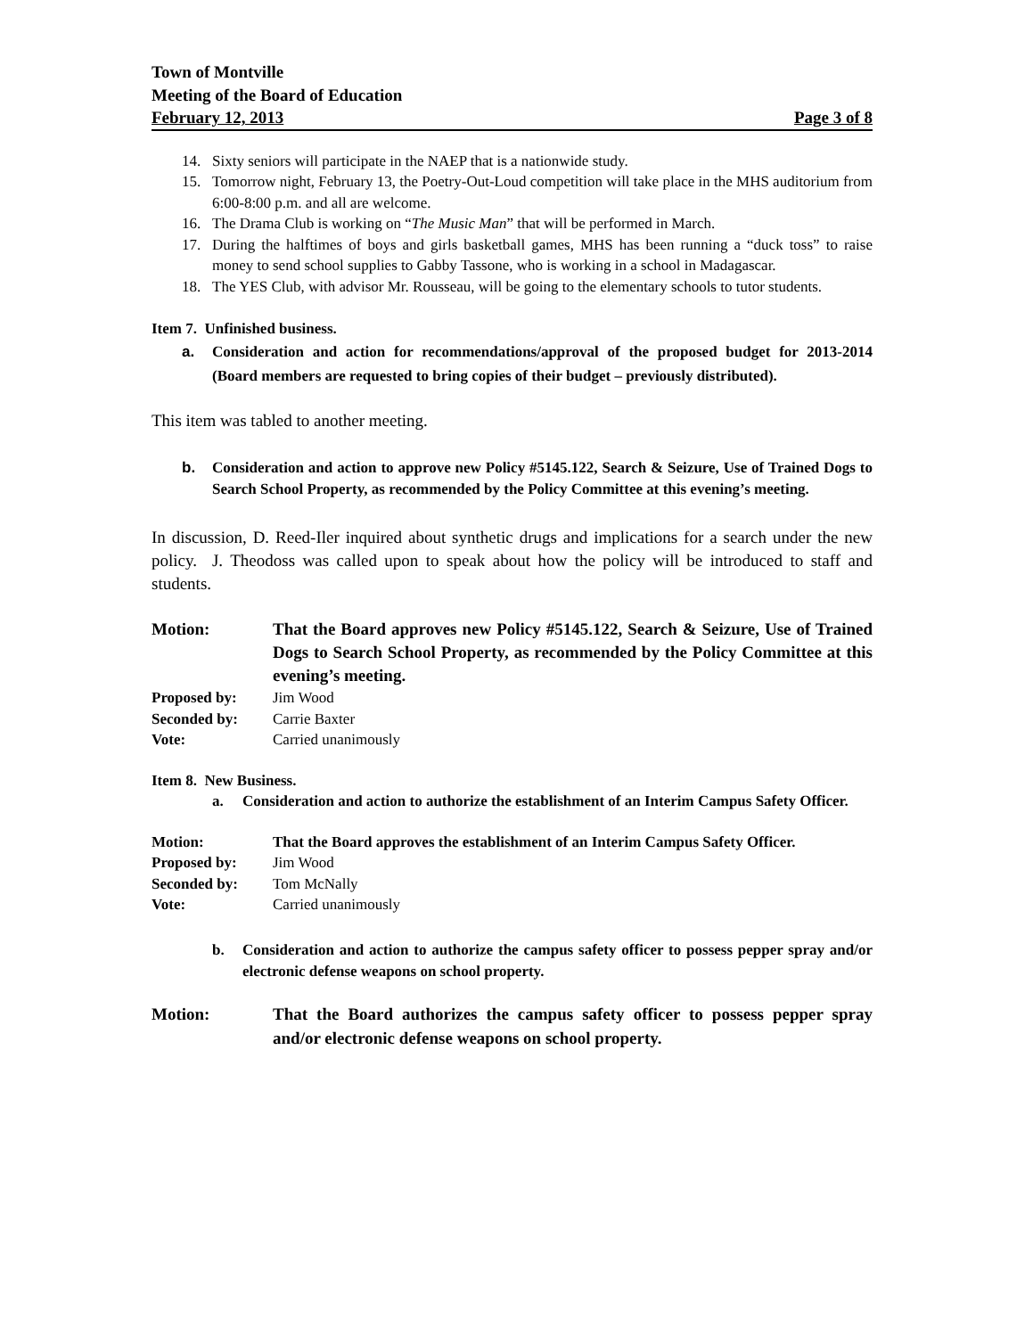Town of Montville
Meeting of the Board of Education
February 12, 2013 Page 3 of 8
14. Sixty seniors will participate in the NAEP that is a nationwide study.
15. Tomorrow night, February 13, the Poetry-Out-Loud competition will take place in the MHS auditorium from 6:00-8:00 p.m. and all are welcome.
16. The Drama Club is working on “The Music Man” that will be performed in March.
17. During the halftimes of boys and girls basketball games, MHS has been running a “duck toss” to raise money to send school supplies to Gabby Tassone, who is working in a school in Madagascar.
18. The YES Club, with advisor Mr. Rousseau, will be going to the elementary schools to tutor students.
Item 7. Unfinished business.
a. Consideration and action for recommendations/approval of the proposed budget for 2013-2014 (Board members are requested to bring copies of their budget – previously distributed).
This item was tabled to another meeting.
b. Consideration and action to approve new Policy #5145.122, Search & Seizure, Use of Trained Dogs to Search School Property, as recommended by the Policy Committee at this evening’s meeting.
In discussion, D. Reed-Iler inquired about synthetic drugs and implications for a search under the new policy. J. Theodoss was called upon to speak about how the policy will be introduced to staff and students.
Motion: That the Board approves new Policy #5145.122, Search & Seizure, Use of Trained Dogs to Search School Property, as recommended by the Policy Committee at this evening’s meeting.
Proposed by: Jim Wood
Seconded by: Carrie Baxter
Vote: Carried unanimously
Item 8. New Business.
a. Consideration and action to authorize the establishment of an Interim Campus Safety Officer.
Motion: That the Board approves the establishment of an Interim Campus Safety Officer.
Proposed by: Jim Wood
Seconded by: Tom McNally
Vote: Carried unanimously
b. Consideration and action to authorize the campus safety officer to possess pepper spray and/or electronic defense weapons on school property.
Motion: That the Board authorizes the campus safety officer to possess pepper spray and/or electronic defense weapons on school property.